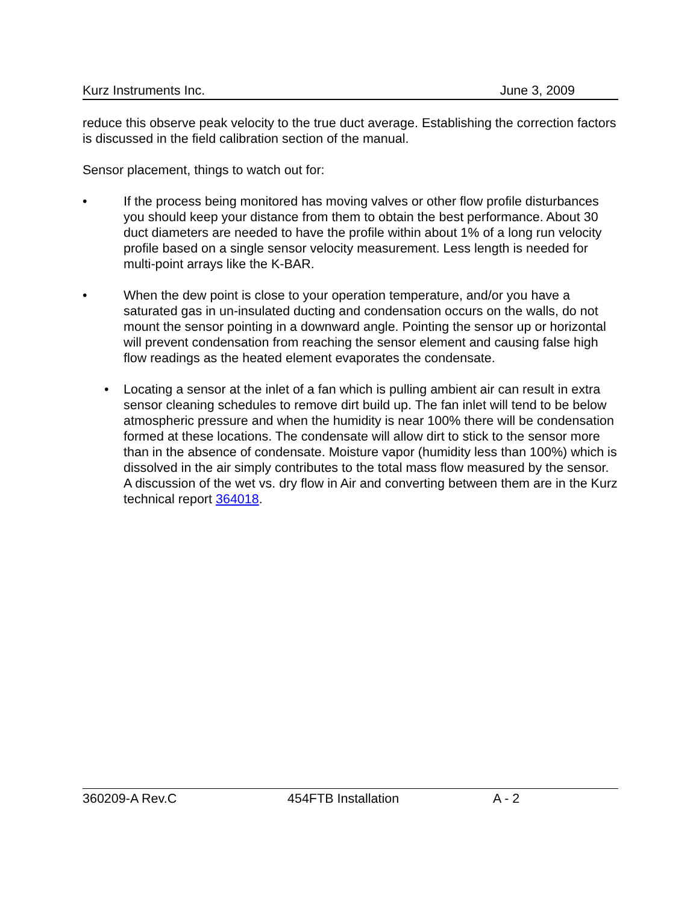Kurz Instruments Inc. June 3, 2009
reduce this observe peak velocity to the true duct average. Establishing the correction factors is discussed in the field calibration section of the manual.
Sensor placement, things to watch out for:
• If the process being monitored has moving valves or other flow profile disturbances you should keep your distance from them to obtain the best performance. About 30 duct diameters are needed to have the profile within about 1% of a long run velocity profile based on a single sensor velocity measurement. Less length is needed for multi-point arrays like the K-BAR.
• When the dew point is close to your operation temperature, and/or you have a saturated gas in un-insulated ducting and condensation occurs on the walls, do not mount the sensor pointing in a downward angle. Pointing the sensor up or horizontal will prevent condensation from reaching the sensor element and causing false high flow readings as the heated element evaporates the condensate.
• Locating a sensor at the inlet of a fan which is pulling ambient air can result in extra sensor cleaning schedules to remove dirt build up. The fan inlet will tend to be below atmospheric pressure and when the humidity is near 100% there will be condensation formed at these locations. The condensate will allow dirt to stick to the sensor more than in the absence of condensate. Moisture vapor (humidity less than 100%) which is dissolved in the air simply contributes to the total mass flow measured by the sensor. A discussion of the wet vs. dry flow in Air and converting between them are in the Kurz technical report 364018.
360209-A Rev.C 454FTB Installation A - 2